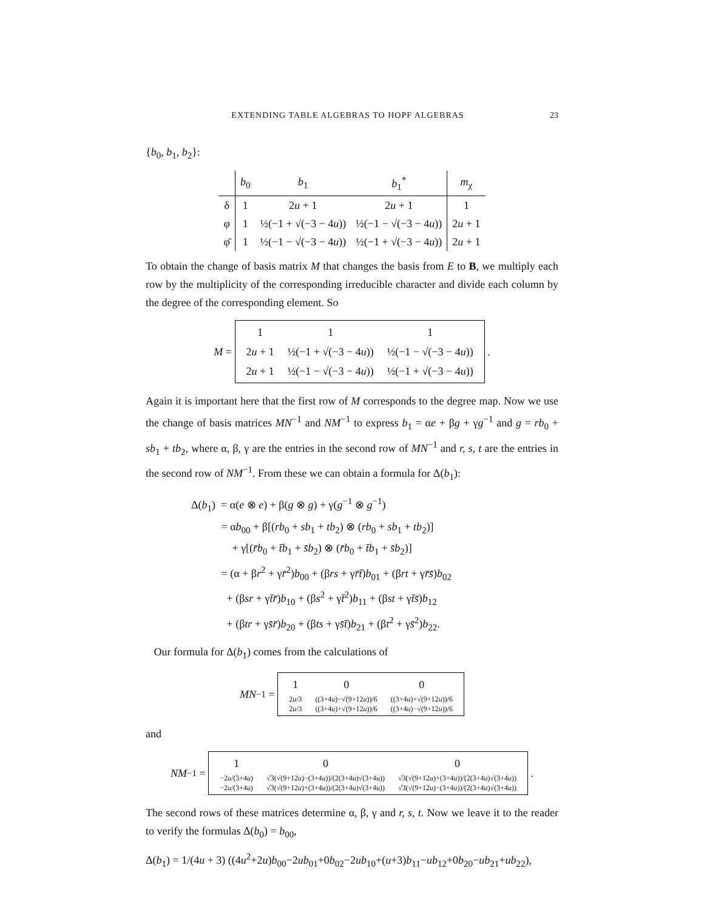EXTENDING TABLE ALGEBRAS TO HOPF ALGEBRAS 23
{b<sub>0</sub>, b<sub>1</sub>, b<sub>2</sub>}:
| | b<sub>0</sub> | b<sub>1</sub> | b<sub>1</sub><sup>*</sup> | m<sub>χ</sub> |
| --- | --- | --- | --- | --- |
| δ | 1 | 2 u + 1 | 2 u + 1 | 1 |
| φ | 1 | ½(−1 + √(−3 − 4 u )) | ½(−1 − √(−3 − 4 u )) | 2 u + 1 |
| φ̄ | 1 | ½(−1 − √(−3 − 4 u )) | ½(−1 + √(−3 − 4 u )) | 2 u + 1 |
To obtain the change of basis matrix M that changes the basis from E to B, we multiply each row by the multiplicity of the corresponding irreducible character and divide each column by the degree of the corresponding element. So
M =
| 1 | 1 | 1 |
| 2 u + 1 | ½(−1 + √(−3 − 4 u )) | ½(−1 − √(−3 − 4 u )) |
| 2 u + 1 | ½(−1 − √(−3 − 4 u )) | ½(−1 + √(−3 − 4 u )) |
.
Again it is important here that the first row of M corresponds to the degree map. Now we use the change of basis matrices MN<sup>−1</sup> and NM<sup>−1</sup> to express b<sub>1</sub> = αe + βg + γg<sup>−1</sup> and g = rb<sub>0</sub> + sb<sub>1</sub> + tb<sub>2</sub>, where α, β, γ are the entries in the second row of MN<sup>−1</sup> and r, s, t are the entries in the second row of NM<sup>−1</sup>. From these we can obtain a formula for Δ(b<sub>1</sub>):
Δ(b<sub>1</sub>) = α(e ⊗ e) + β(g ⊗ g) + γ(g<sup>−1</sup> ⊗ g<sup>−1</sup>)
= αb<sub>00</sub> + β[(rb<sub>0</sub> + sb<sub>1</sub> + tb<sub>2</sub>) ⊗ (rb<sub>0</sub> + sb<sub>1</sub> + tb<sub>2</sub>)]
+ γ[(r̄b<sub>0</sub> + t̄b<sub>1</sub> + s̄b<sub>2</sub>) ⊗ (r̄b<sub>0</sub> + t̄b<sub>1</sub> + s̄b<sub>2</sub>)]
= (α + βr<sup>2</sup> + γr̄<sup>2</sup>)b<sub>00</sub> + (βrs + γr̄t̄)b<sub>01</sub> + (βrt + γr̄s̄)b<sub>02</sub>
+ (βsr + γt̄r̄)b<sub>10</sub> + (βs<sup>2</sup> + γt̄<sup>2</sup>)b<sub>11</sub> + (βst + γt̄s̄)b<sub>12</sub>
+ (βtr + γs̄r̄)b<sub>20</sub> + (βts + γs̄t̄)b<sub>21</sub> + (βt<sup>2</sup> + γs̄<sup>2</sup>)b<sub>22</sub>.
Our formula for Δ(b<sub>1</sub>) comes from the calculations of
MN<sup>−1</sup> =
| 1 | 0 | 0 |
| 2 u /3 | ((3+4 u )−√(9+12 u ))/6 | ((3+4 u )+√(9+12 u ))/6 |
| 2 u /3 | ((3+4 u )+√(9+12 u ))/6 | ((3+4 u )−√(9+12 u ))/6 |
and
NM<sup>−1</sup> =
| 1 | 0 | 0 |
| −2 u /(3+4 u ) | √3(√(9+12 u )−(3+4 u ))/(2(3+4 u )√(3+4 u )) | √3(√(9+12 u )+(3+4 u ))/(2(3+4 u )√(3+4 u )) |
| −2 u /(3+4 u ) | √3(√(9+12 u )+(3+4 u ))/(2(3+4 u )√(3+4 u )) | √3(√(9+12 u )−(3+4 u ))/(2(3+4 u )√(3+4 u )) |
.
The second rows of these matrices determine α, β, γ and r, s, t. Now we leave it to the reader to verify the formulas Δ(b<sub>0</sub>) = b<sub>00</sub>,
Δ(b<sub>1</sub>) = 1/(4u + 3) ((4u<sup>2</sup>+2u)b<sub>00</sub>−2ub<sub>01</sub>+0b<sub>02</sub>−2ub<sub>10</sub>+(u+3)b<sub>11</sub>−ub<sub>12</sub>+0b<sub>20</sub>−ub<sub>21</sub>+ub<sub>22</sub>),